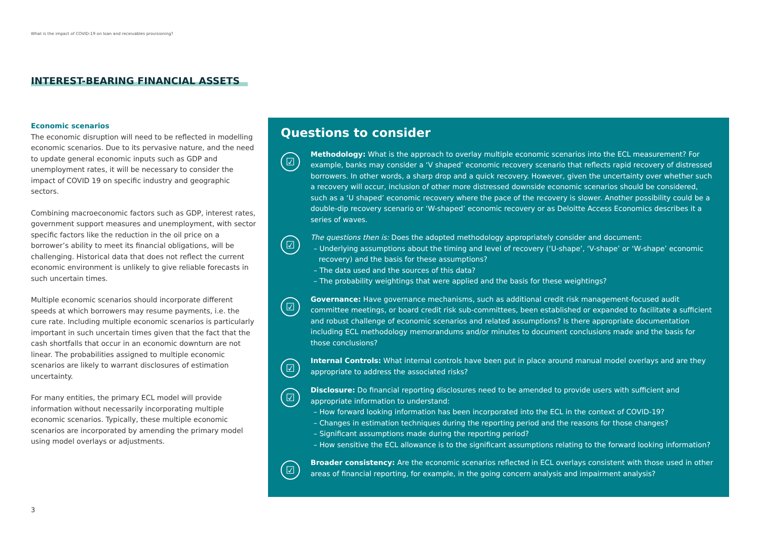What is the impact of COVID-19 on loan and receivables provisioning?
INTEREST-BEARING FINANCIAL ASSETS
Economic scenarios
The economic disruption will need to be reflected in modelling economic scenarios. Due to its pervasive nature, and the need to update general economic inputs such as GDP and unemployment rates, it will be necessary to consider the impact of COVID 19 on specific industry and geographic sectors.
Combining macroeconomic factors such as GDP, interest rates, government support measures and unemployment, with sector specific factors like the reduction in the oil price on a borrower’s ability to meet its financial obligations, will be challenging. Historical data that does not reflect the current economic environment is unlikely to give reliable forecasts in such uncertain times.
Multiple economic scenarios should incorporate different speeds at which borrowers may resume payments, i.e. the cure rate. Including multiple economic scenarios is particularly important in such uncertain times given that the fact that the cash shortfalls that occur in an economic downturn are not linear. The probabilities assigned to multiple economic scenarios are likely to warrant disclosures of estimation uncertainty.
For many entities, the primary ECL model will provide information without necessarily incorporating multiple economic scenarios. Typically, these multiple economic scenarios are incorporated by amending the primary model using model overlays or adjustments.
Questions to consider
☑
Methodology: What is the approach to overlay multiple economic scenarios into the ECL measurement? For example, banks may consider a ‘V shaped’ economic recovery scenario that reflects rapid recovery of distressed borrowers. In other words, a sharp drop and a quick recovery. However, given the uncertainty over whether such a recovery will occur, inclusion of other more distressed downside economic scenarios should be considered, such as a ‘U shaped’ economic recovery where the pace of the recovery is slower. Another possibility could be a double-dip recovery scenario or ‘W-shaped’ economic recovery or as Deloitte Access Economics describes it a series of waves.
☑
The questions then is: Does the adopted methodology appropriately consider and document:
– Underlying assumptions about the timing and level of recovery (‘U-shape’, ‘V-shape’ or ‘W-shape’ economic recovery) and the basis for these assumptions?
– The data used and the sources of this data?
– The probability weightings that were applied and the basis for these weightings?
☑
Governance: Have governance mechanisms, such as additional credit risk management-focused audit committee meetings, or board credit risk sub-committees, been established or expanded to facilitate a sufficient and robust challenge of economic scenarios and related assumptions? Is there appropriate documentation including ECL methodology memorandums and/or minutes to document conclusions made and the basis for those conclusions?
☑
Internal Controls: What internal controls have been put in place around manual model overlays and are they appropriate to address the associated risks?
☑
Disclosure: Do financial reporting disclosures need to be amended to provide users with sufficient and appropriate information to understand:
– How forward looking information has been incorporated into the ECL in the context of COVID-19?
– Changes in estimation techniques during the reporting period and the reasons for those changes?
– Significant assumptions made during the reporting period?
– How sensitive the ECL allowance is to the significant assumptions relating to the forward looking information?
☑
Broader consistency: Are the economic scenarios reflected in ECL overlays consistent with those used in other areas of financial reporting, for example, in the going concern analysis and impairment analysis?
3